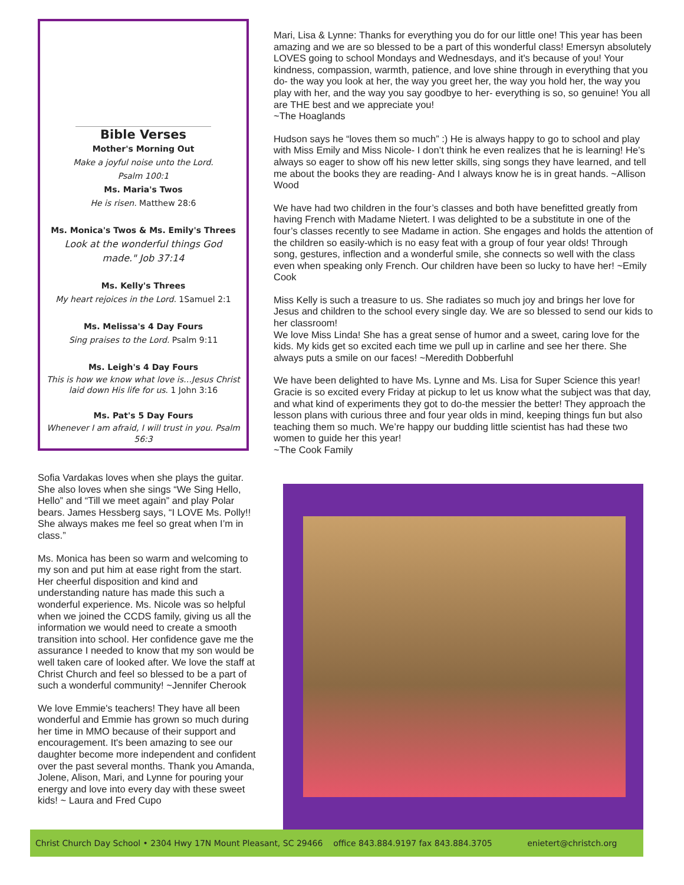Bible Verses
Mother's Morning Out
Make a joyful noise unto the Lord.
Psalm 100:1
Ms. Maria's Twos
He is risen. Matthew 28:6
Ms. Monica's Twos & Ms. Emily's Threes
Look at the wonderful things God
made." Job 37:14
Ms. Kelly's Threes
My heart rejoices in the Lord. 1Samuel 2:1
Ms. Melissa's 4 Day Fours
Sing praises to the Lord. Psalm 9:11
Ms. Leigh's 4 Day Fours
This is how we know what love is…Jesus Christ laid down His life for us. 1 John 3:16
Ms. Pat's 5 Day Fours
Whenever I am afraid, I will trust in you. Psalm 56:3
Sofia Vardakas loves when she plays the guitar. She also loves when she sings “We Sing Hello, Hello” and “Till we meet again” and play Polar bears. James Hessberg says, “I LOVE Ms. Polly!! She always makes me feel so great when I’m in class.”
Ms. Monica has been so warm and welcoming to my son and put him at ease right from the start. Her cheerful disposition and kind and understanding nature has made this such a wonderful experience. Ms. Nicole was so helpful when we joined the CCDS family, giving us all the information we would need to create a smooth transition into school. Her confidence gave me the assurance I needed to know that my son would be well taken care of looked after. We love the staff at Christ Church and feel so blessed to be a part of such a wonderful community! ~Jennifer Cherook
We love Emmie's teachers! They have all been wonderful and Emmie has grown so much during her time in MMO because of their support and encouragement. It's been amazing to see our daughter become more independent and confident over the past several months. Thank you Amanda, Jolene, Alison, Mari, and Lynne for pouring your energy and love into every day with these sweet kids! ~ Laura and Fred Cupo
Mari, Lisa & Lynne: Thanks for everything you do for our little one! This year has been amazing and we are so blessed to be a part of this wonderful class! Emersyn absolutely LOVES going to school Mondays and Wednesdays, and it's because of you! Your kindness, compassion, warmth, patience, and love shine through in everything that you do- the way you look at her, the way you greet her, the way you hold her, the way you play with her, and the way you say goodbye to her- everything is so, so genuine! You all are THE best and we appreciate you!
~The Hoaglands
Hudson says he “loves them so much” :) He is always happy to go to school and play with Miss Emily and Miss Nicole- I don’t think he even realizes that he is learning! He’s always so eager to show off his new letter skills, sing songs they have learned, and tell me about the books they are reading- And I always know he is in great hands. ~Allison Wood
We have had two children in the four’s classes and both have benefitted greatly from having French with Madame Nietert. I was delighted to be a substitute in one of the four’s classes recently to see Madame in action. She engages and holds the attention of the children so easily-which is no easy feat with a group of four year olds! Through song, gestures, inflection and a wonderful smile, she connects so well with the class even when speaking only French. Our children have been so lucky to have her! ~Emily Cook
Miss Kelly is such a treasure to us. She radiates so much joy and brings her love for Jesus and children to the school every single day. We are so blessed to send our kids to her classroom!
We love Miss Linda! She has a great sense of humor and a sweet, caring love for the kids. My kids get so excited each time we pull up in carline and see her there. She always puts a smile on our faces! ~Meredith Dobberfuhl
We have been delighted to have Ms. Lynne and Ms. Lisa for Super Science this year! Gracie is so excited every Friday at pickup to let us know what the subject was that day, and what kind of experiments they got to do-the messier the better! They approach the lesson plans with curious three and four year olds in mind, keeping things fun but also teaching them so much. We’re happy our budding little scientist has had these two women to guide her this year!
~The Cook Family
Christ Church Day School • 2304 Hwy 17N Mount Pleasant, SC 29466 office 843.884.9197 fax 843.884.3705 enietert@christch.org